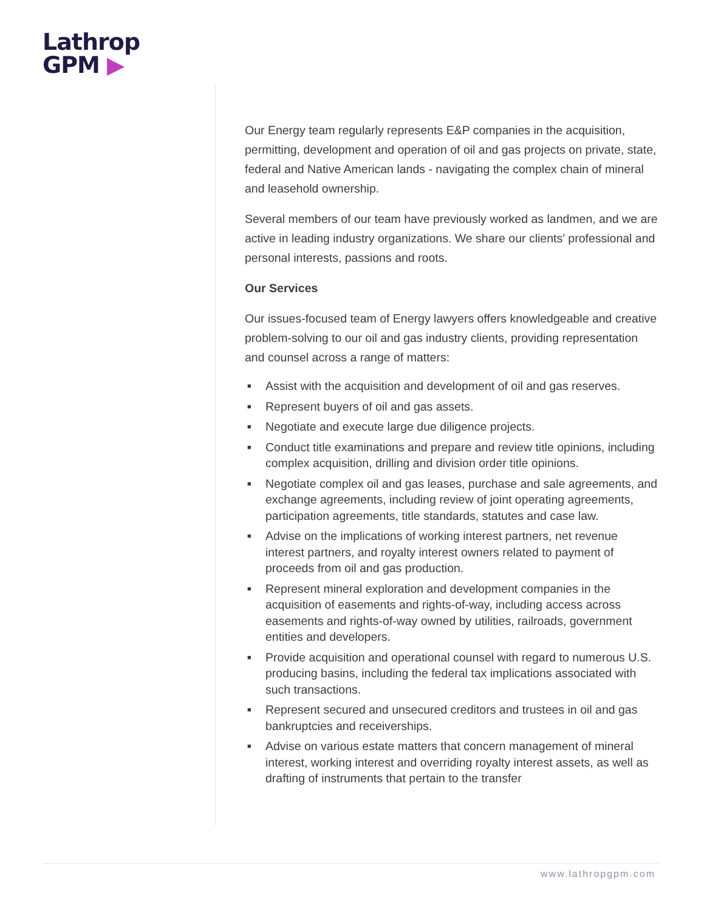Lathrop
GPM ▶
Our Energy team regularly represents E&P companies in the acquisition, permitting, development and operation of oil and gas projects on private, state, federal and Native American lands - navigating the complex chain of mineral and leasehold ownership.
Several members of our team have previously worked as landmen, and we are active in leading industry organizations. We share our clients' professional and personal interests, passions and roots.
Our Services
Our issues-focused team of Energy lawyers offers knowledgeable and creative problem-solving to our oil and gas industry clients, providing representation and counsel across a range of matters:
■ Assist with the acquisition and development of oil and gas reserves.
■ Represent buyers of oil and gas assets.
■ Negotiate and execute large due diligence projects.
■ Conduct title examinations and prepare and review title opinions, including complex acquisition, drilling and division order title opinions.
■ Negotiate complex oil and gas leases, purchase and sale agreements, and exchange agreements, including review of joint operating agreements, participation agreements, title standards, statutes and case law.
■ Advise on the implications of working interest partners, net revenue interest partners, and royalty interest owners related to payment of proceeds from oil and gas production.
■ Represent mineral exploration and development companies in the acquisition of easements and rights-of-way, including access across easements and rights-of-way owned by utilities, railroads, government entities and developers.
■ Provide acquisition and operational counsel with regard to numerous U.S. producing basins, including the federal tax implications associated with such transactions.
■ Represent secured and unsecured creditors and trustees in oil and gas bankruptcies and receiverships.
■ Advise on various estate matters that concern management of mineral interest, working interest and overriding royalty interest assets, as well as drafting of instruments that pertain to the transfer
www.lathropgpm.com